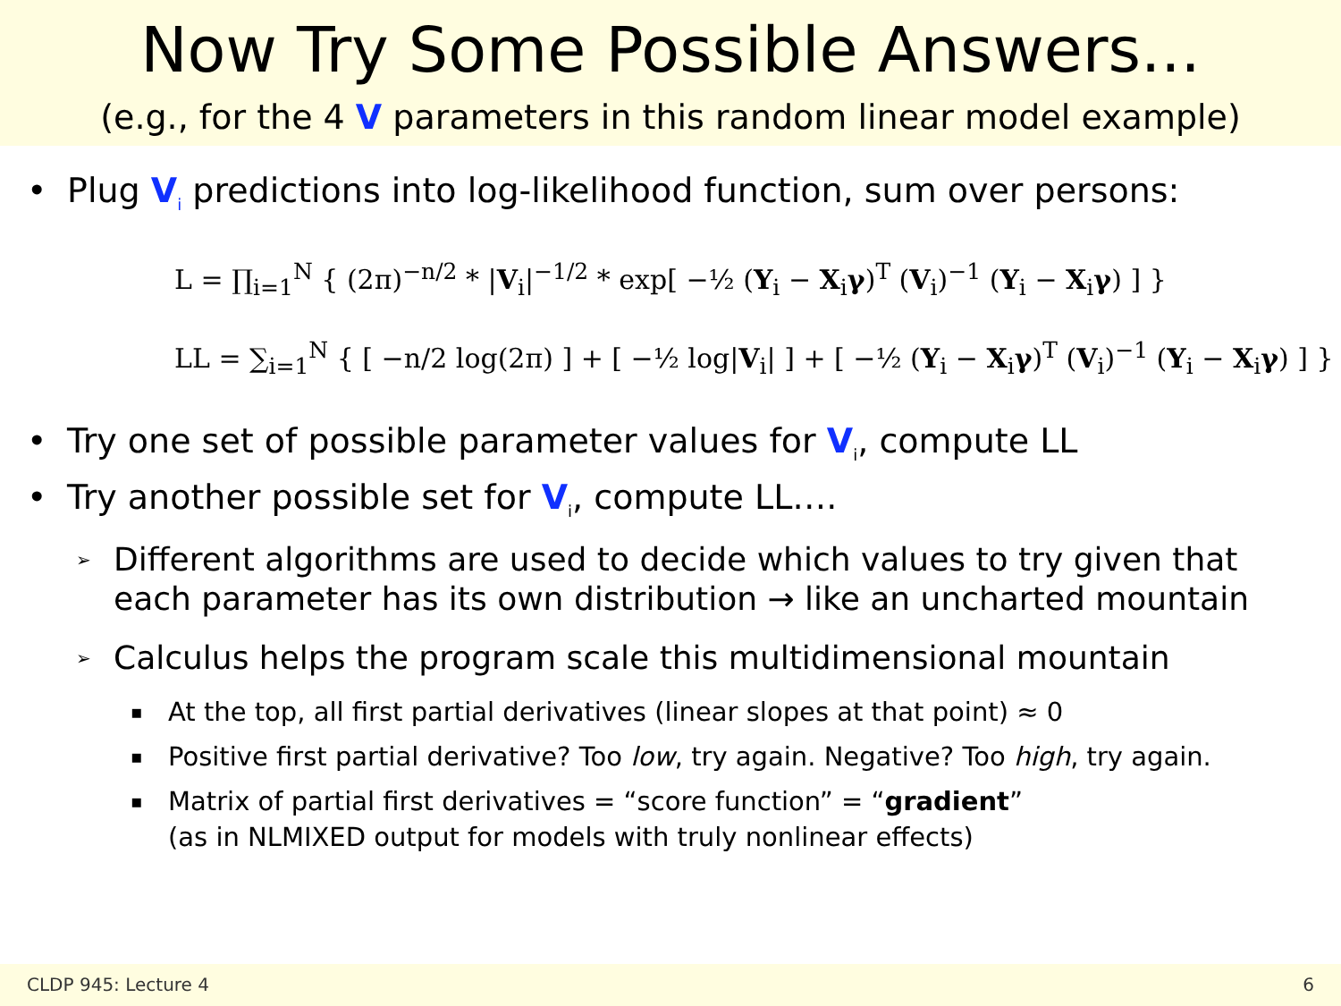Now Try Some Possible Answers...
(e.g., for the 4 V parameters in this random linear model example)
• Plug V<sub>i</sub> predictions into log-likelihood function, sum over persons:
L = ∏<sub>i=1</sub><sup>N</sup> { (2π)<sup>−n/2</sup> * |V<sub>i</sub>|<sup>−1/2</sup> * exp[ −½ (Y<sub>i</sub> − X<sub>i</sub>γ)<sup>T</sup> (V<sub>i</sub>)<sup>−1</sup> (Y<sub>i</sub> − X<sub>i</sub>γ) ] }
LL = ∑<sub>i=1</sub><sup>N</sup> { [ −n/2 log(2π) ] + [ −½ log|V<sub>i</sub>| ] + [ −½ (Y<sub>i</sub> − X<sub>i</sub>γ)<sup>T</sup> (V<sub>i</sub>)<sup>−1</sup> (Y<sub>i</sub> − X<sub>i</sub>γ) ] }
• Try one set of possible parameter values for V<sub>i</sub>, compute LL
• Try another possible set for V<sub>i</sub>, compute LL….
➢ Different algorithms are used to decide which values to try given that each parameter has its own distribution → like an uncharted mountain
➢ Calculus helps the program scale this multidimensional mountain
▪ At the top, all first partial derivatives (linear slopes at that point) ≈ 0
▪ Positive first partial derivative? Too low, try again. Negative? Too high, try again.
▪ Matrix of partial first derivatives = “score function” = “gradient”
(as in NLMIXED output for models with truly nonlinear effects)
CLDP 945: Lecture 4 6